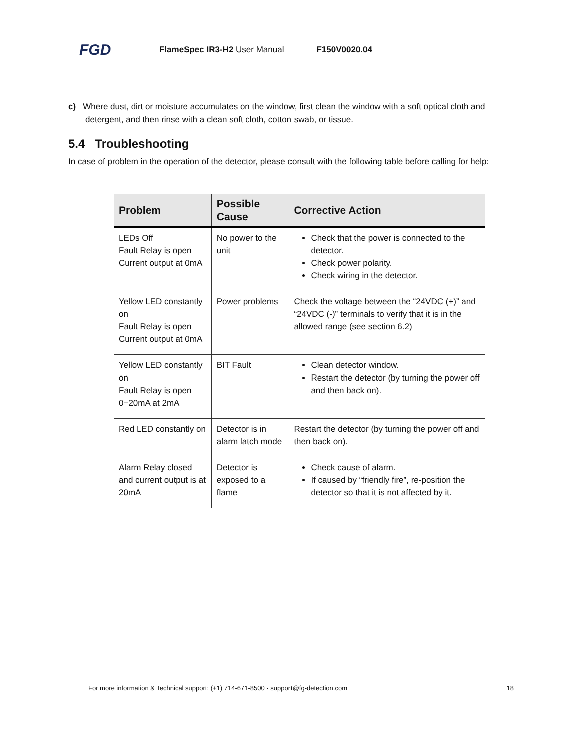FGD FlameSpec IR3-H2 User Manual F150V0020.04
c) Where dust, dirt or moisture accumulates on the window, first clean the window with a soft optical cloth and detergent, and then rinse with a clean soft cloth, cotton swab, or tissue.
5.4 Troubleshooting
In case of problem in the operation of the detector, please consult with the following table before calling for help:
| Problem | Possible Cause | Corrective Action |
| --- | --- | --- |
| LEDs Off Fault Relay is open Current output at 0mA | No power to the unit | Check that the power is connected to the detector. Check power polarity. Check wiring in the detector. |
| Yellow LED constantly on Fault Relay is open Current output at 0mA | Power problems | Check the voltage between the “24VDC (+)” and “24VDC (-)” terminals to verify that it is in the allowed range (see section 6.2) |
| Yellow LED constantly on Fault Relay is open 0−20mA at 2mA | BIT Fault | Clean detector window. Restart the detector (by turning the power off and then back on). |
| Red LED constantly on | Detector is in alarm latch mode | Restart the detector (by turning the power off and then back on). |
| Alarm Relay closed and current output is at 20mA | Detector is exposed to a flame | Check cause of alarm. If caused by “friendly fire”, re-position the detector so that it is not affected by it. |
For more information & Technical support: (+1) 714-671-8500 · support@fg-detection.com 18